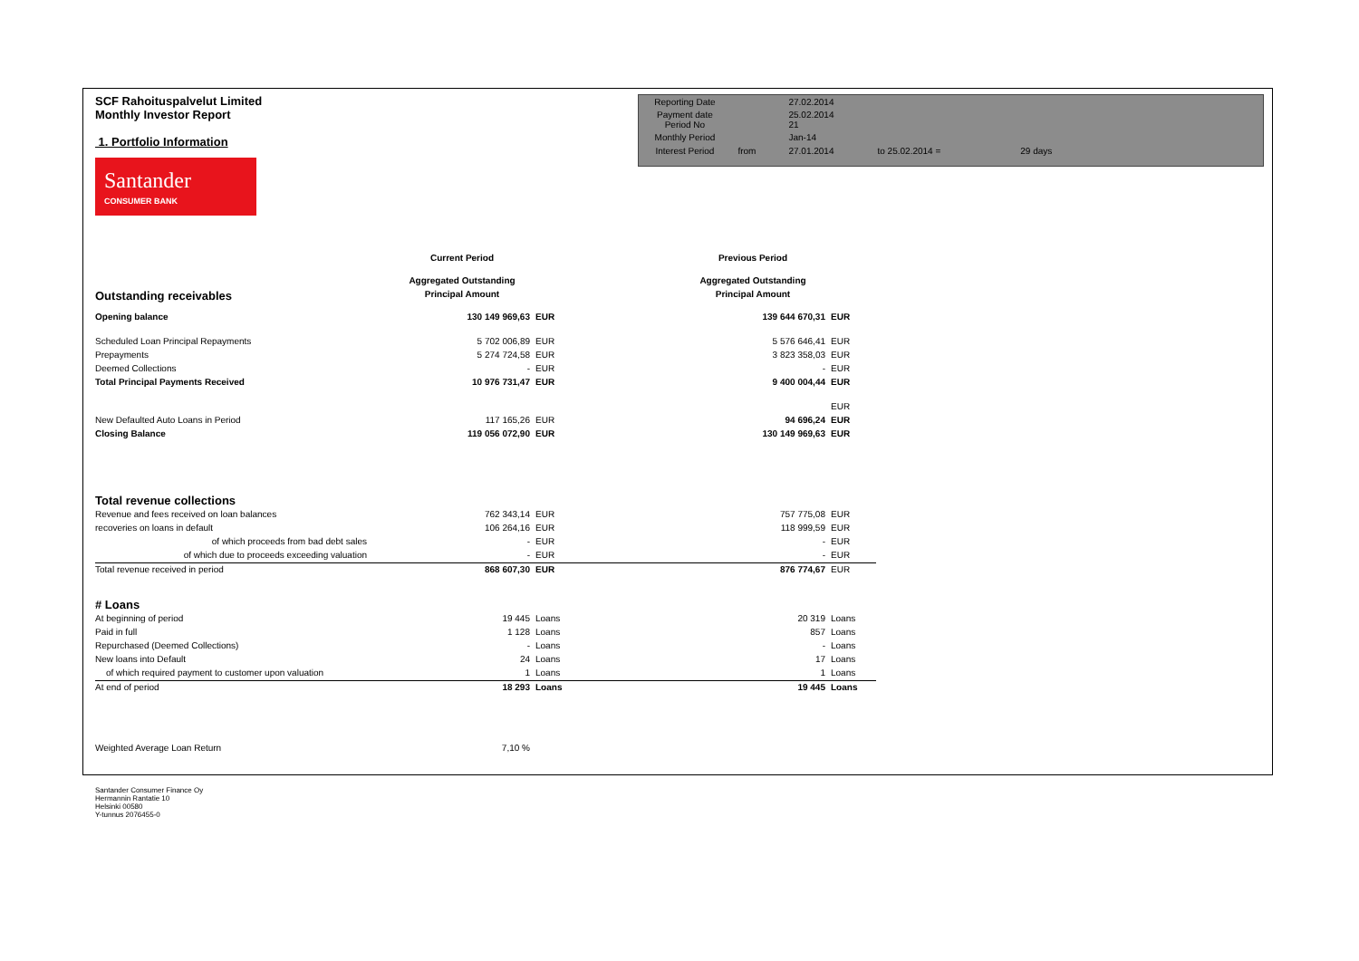SCF Rahoituspalvelut Limited
Monthly Investor Report
1. Portfolio Information
Santander
CONSUMER BANK
| Reporting Date | | 27.02.2014 | | |
| Payment date Period No | | 25.02.2014 21 | | |
| Monthly Period | | Jan-14 | | |
| Interest Period | from | 27.01.2014 | to 25.02.2014 = | 29 days |
| | Current Period | | | Previous Period | |
| | Aggregated Outstanding | | | Aggregated Outstanding | |
| Outstanding receivables | Principal Amount | | | Principal Amount | |
| Opening balance | 130 149 969,63 | EUR | | 139 644 670,31 | EUR |
| Scheduled Loan Principal Repayments | 5 702 006,89 | EUR | | 5 576 646,41 | EUR |
| Prepayments | 5 274 724,58 | EUR | | 3 823 358,03 | EUR |
| Deemed Collections | - | EUR | | - | EUR |
| Total Principal Payments Received | 10 976 731,47 | EUR | | 9 400 004,44 | EUR |
| | | | | | EUR |
| New Defaulted Auto Loans in Period | 117 165,26 | EUR | | 94 696,24 | EUR |
| Closing Balance | 119 056 072,90 | EUR | | 130 149 969,63 | EUR |
| Total revenue collections | | | | | |
| Revenue and fees received on loan balances | 762 343,14 | EUR | | 757 775,08 | EUR |
| recoveries on loans in default | 106 264,16 | EUR | | 118 999,59 | EUR |
| of which proceeds from bad debt sales | - | EUR | | - | EUR |
| of which due to proceeds exceeding valuation | - | EUR | | - | EUR |
| Total revenue received in period | 868 607,30 | EUR | | 876 774,67 | EUR |
| # Loans | | | | | |
| At beginning of period | 19 445 | Loans | | 20 319 | Loans |
| Paid in full | 1 128 | Loans | | 857 | Loans |
| Repurchased (Deemed Collections) | - | Loans | | - | Loans |
| New loans into Default | 24 | Loans | | 17 | Loans |
| of which required payment to customer upon valuation | 1 | Loans | | 1 | Loans |
| At end of period | 18 293 | Loans | | 19 445 | Loans |
| Weighted Average Loan Return | 7,10 % | | | | |
Santander Consumer Finance Oy
Hermannin Rantatie 10
Helsinki 00580
Y-tunnus 2076455-0